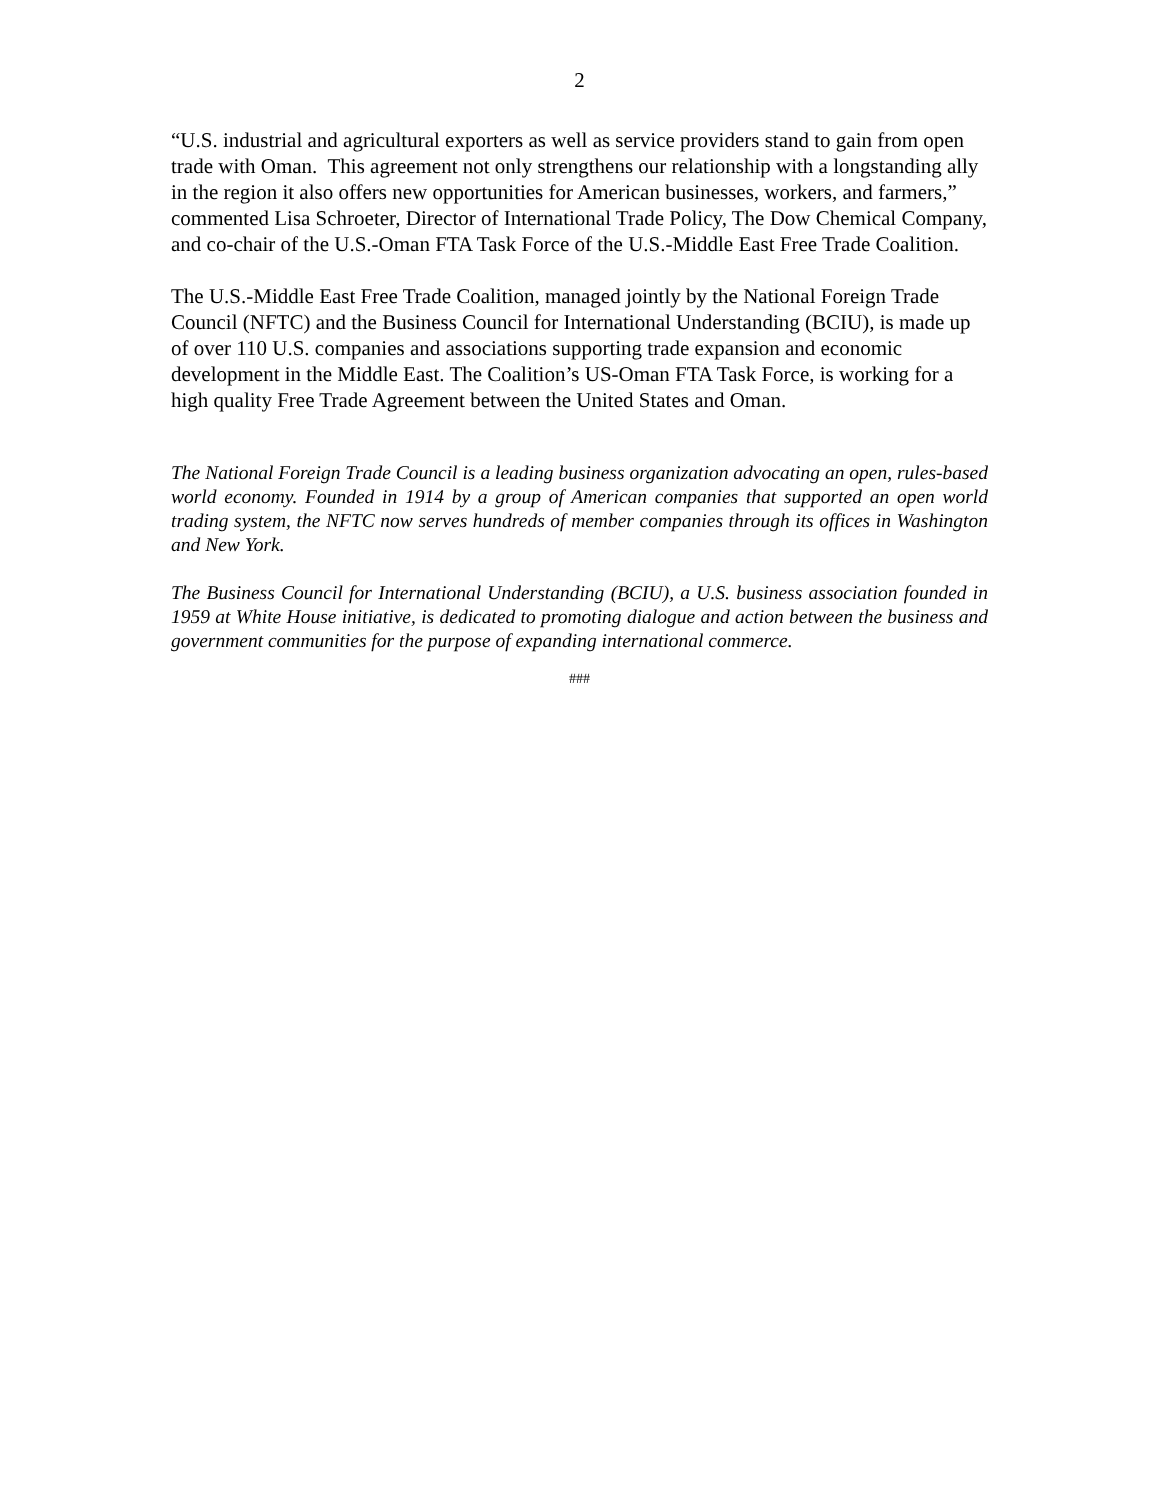2
“U.S. industrial and agricultural exporters as well as service providers stand to gain from open trade with Oman. This agreement not only strengthens our relationship with a longstanding ally in the region it also offers new opportunities for American businesses, workers, and farmers,” commented Lisa Schroeter, Director of International Trade Policy, The Dow Chemical Company, and co-chair of the U.S.-Oman FTA Task Force of the U.S.-Middle East Free Trade Coalition.
The U.S.-Middle East Free Trade Coalition, managed jointly by the National Foreign Trade Council (NFTC) and the Business Council for International Understanding (BCIU), is made up of over 110 U.S. companies and associations supporting trade expansion and economic development in the Middle East. The Coalition’s US-Oman FTA Task Force, is working for a high quality Free Trade Agreement between the United States and Oman.
The National Foreign Trade Council is a leading business organization advocating an open, rules-based world economy. Founded in 1914 by a group of American companies that supported an open world trading system, the NFTC now serves hundreds of member companies through its offices in Washington and New York.
The Business Council for International Understanding (BCIU), a U.S. business association founded in 1959 at White House initiative, is dedicated to promoting dialogue and action between the business and government communities for the purpose of expanding international commerce.
###